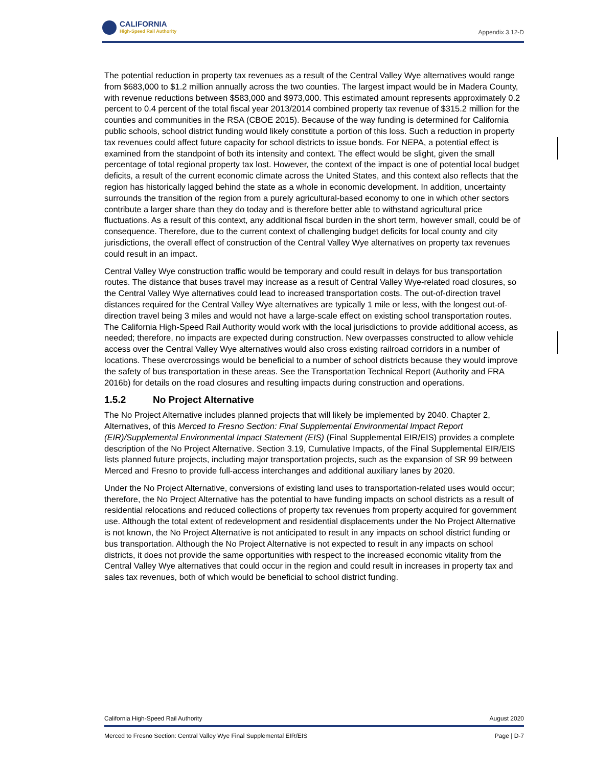CALIFORNIA
High-Speed Rail Authority
Appendix 3.12-D
The potential reduction in property tax revenues as a result of the Central Valley Wye alternatives would range from $683,000 to $1.2 million annually across the two counties. The largest impact would be in Madera County, with revenue reductions between $583,000 and $973,000. This estimated amount represents approximately 0.2 percent to 0.4 percent of the total fiscal year 2013/2014 combined property tax revenue of $315.2 million for the counties and communities in the RSA (CBOE 2015). Because of the way funding is determined for California public schools, school district funding would likely constitute a portion of this loss. Such a reduction in property tax revenues could affect future capacity for school districts to issue bonds. For NEPA, a potential effect is examined from the standpoint of both its intensity and context. The effect would be slight, given the small percentage of total regional property tax lost. However, the context of the impact is one of potential local budget deficits, a result of the current economic climate across the United States, and this context also reflects that the region has historically lagged behind the state as a whole in economic development. In addition, uncertainty surrounds the transition of the region from a purely agricultural-based economy to one in which other sectors contribute a larger share than they do today and is therefore better able to withstand agricultural price fluctuations. As a result of this context, any additional fiscal burden in the short term, however small, could be of consequence. Therefore, due to the current context of challenging budget deficits for local county and city jurisdictions, the overall effect of construction of the Central Valley Wye alternatives on property tax revenues could result in an impact.
Central Valley Wye construction traffic would be temporary and could result in delays for bus transportation routes. The distance that buses travel may increase as a result of Central Valley Wye-related road closures, so the Central Valley Wye alternatives could lead to increased transportation costs. The out-of-direction travel distances required for the Central Valley Wye alternatives are typically 1 mile or less, with the longest out-of-direction travel being 3 miles and would not have a large-scale effect on existing school transportation routes. The California High-Speed Rail Authority would work with the local jurisdictions to provide additional access, as needed; therefore, no impacts are expected during construction. New overpasses constructed to allow vehicle access over the Central Valley Wye alternatives would also cross existing railroad corridors in a number of locations. These overcrossings would be beneficial to a number of school districts because they would improve the safety of bus transportation in these areas. See the Transportation Technical Report (Authority and FRA 2016b) for details on the road closures and resulting impacts during construction and operations.
1.5.2 No Project Alternative
The No Project Alternative includes planned projects that will likely be implemented by 2040. Chapter 2, Alternatives, of this Merced to Fresno Section: Final Supplemental Environmental Impact Report (EIR)/Supplemental Environmental Impact Statement (EIS) (Final Supplemental EIR/EIS) provides a complete description of the No Project Alternative. Section 3.19, Cumulative Impacts, of the Final Supplemental EIR/EIS lists planned future projects, including major transportation projects, such as the expansion of SR 99 between Merced and Fresno to provide full-access interchanges and additional auxiliary lanes by 2020.
Under the No Project Alternative, conversions of existing land uses to transportation-related uses would occur; therefore, the No Project Alternative has the potential to have funding impacts on school districts as a result of residential relocations and reduced collections of property tax revenues from property acquired for government use. Although the total extent of redevelopment and residential displacements under the No Project Alternative is not known, the No Project Alternative is not anticipated to result in any impacts on school district funding or bus transportation. Although the No Project Alternative is not expected to result in any impacts on school districts, it does not provide the same opportunities with respect to the increased economic vitality from the Central Valley Wye alternatives that could occur in the region and could result in increases in property tax and sales tax revenues, both of which would be beneficial to school district funding.
California High-Speed Rail Authority August 2020
Merced to Fresno Section: Central Valley Wye Final Supplemental EIR/EIS Page | D-7